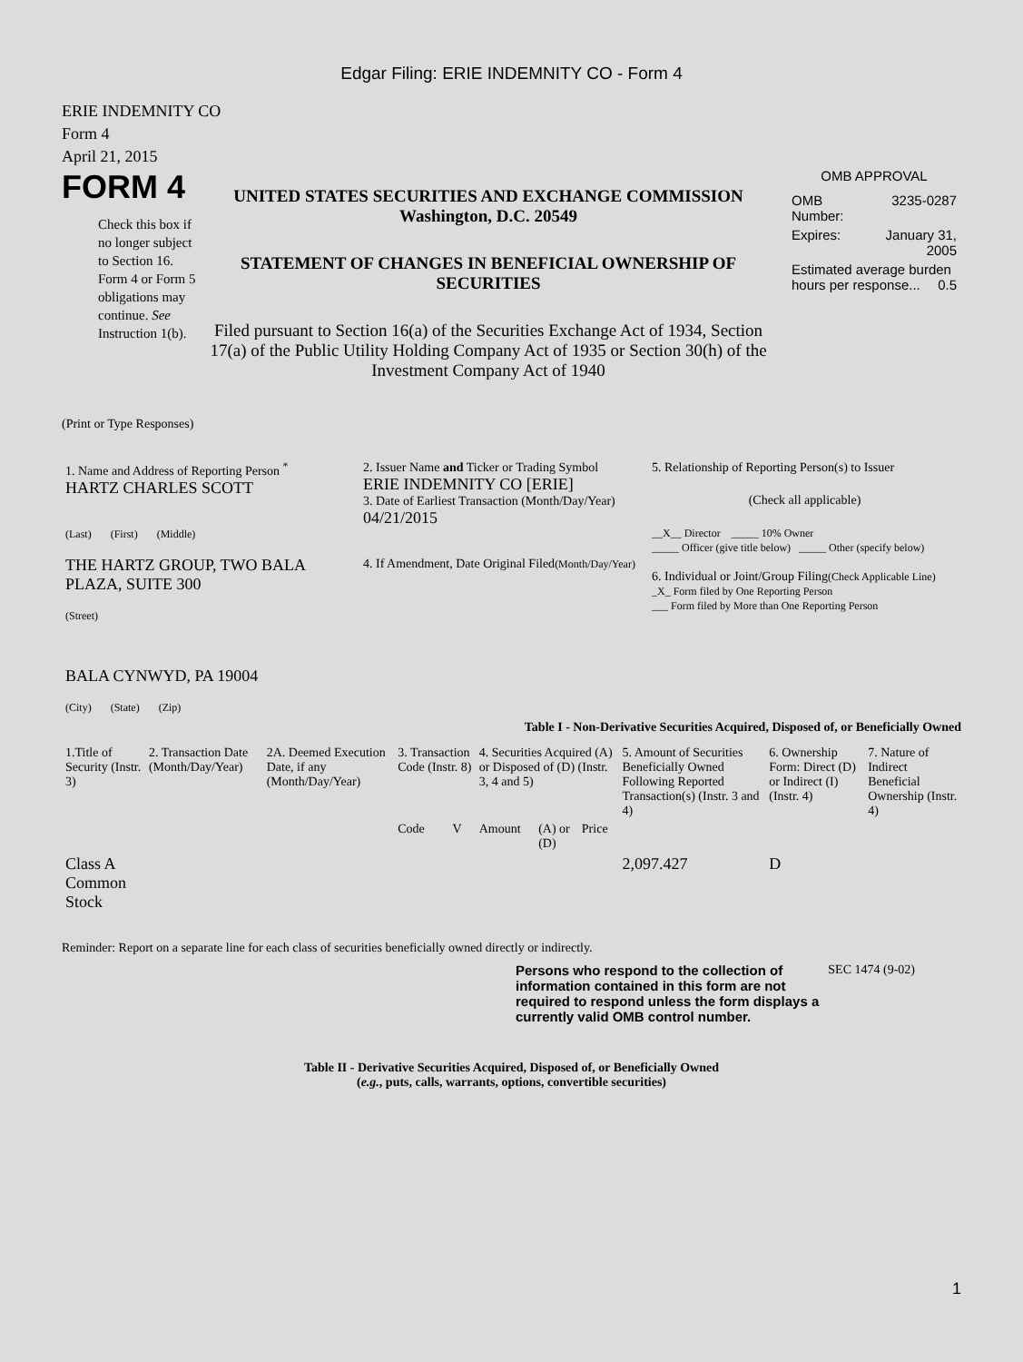Edgar Filing: ERIE INDEMNITY CO - Form 4
ERIE INDEMNITY CO
Form 4
April 21, 2015
FORM 4
Check this box if no longer subject to Section 16. Form 4 or Form 5 obligations may continue. See Instruction 1(b).
UNITED STATES SECURITIES AND EXCHANGE COMMISSION
Washington, D.C. 20549
STATEMENT OF CHANGES IN BENEFICIAL OWNERSHIP OF SECURITIES
Filed pursuant to Section 16(a) of the Securities Exchange Act of 1934, Section 17(a) of the Public Utility Holding Company Act of 1935 or Section 30(h) of the Investment Company Act of 1940
OMB APPROVAL
| OMB Number: | 3235-0287 |
| Expires: | January 31, 2005 |
| Estimated average burden hours per response... 0.5 | |
(Print or Type Responses)
| 1. Name and Address of Reporting Person <sup>*</sup> HARTZ CHARLES SCOTT (Last) (First) (Middle) THE HARTZ GROUP, TWO BALA PLAZA, SUITE 300 (Street) BALA CYNWYD, PA 19004 (City) (State) (Zip) | 2. Issuer Name and Ticker or Trading Symbol ERIE INDEMNITY CO [ERIE] 3. Date of Earliest Transaction (Month/Day/Year) 04/21/2015 4. If Amendment, Date Original Filed (Month/Day/Year) | 5. Relationship of Reporting Person(s) to Issuer (Check all applicable) __X__ Director _____ 10% Owner _____ Officer (give title below) _____ Other (specify below) 6. Individual or Joint/Group Filing (Check Applicable Line) _X_ Form filed by One Reporting Person ___ Form filed by More than One Reporting Person |
Table I - Non-Derivative Securities Acquired, Disposed of, or Beneficially Owned
| 1.Title of Security (Instr. 3) | 2. Transaction Date (Month/Day/Year) | 2A. Deemed Execution Date, if any (Month/Day/Year) | 3. Transaction Code (Instr. 8) | | 4. Securities Acquired (A) or Disposed of (D) (Instr. 3, 4 and 5) | | | 5. Amount of Securities Beneficially Owned Following Reported Transaction(s) (Instr. 3 and 4) | 6. Ownership Form: Direct (D) or Indirect (I) (Instr. 4) | 7. Nature of Indirect Beneficial Ownership (Instr. 4) |
| --- | --- | --- | --- | --- | --- | --- | --- | --- | --- | --- |
| | | | Code | V | Amount | (A) or (D) | Price | | | |
| Class A Common Stock | | | | | | | | 2,097.427 | D | |
Reminder: Report on a separate line for each class of securities beneficially owned directly or indirectly.
Persons who respond to the collection of information contained in this form are not required to respond unless the form displays a currently valid OMB control number.
SEC 1474 (9-02)
Table II - Derivative Securities Acquired, Disposed of, or Beneficially Owned
(e.g., puts, calls, warrants, options, convertible securities)
1